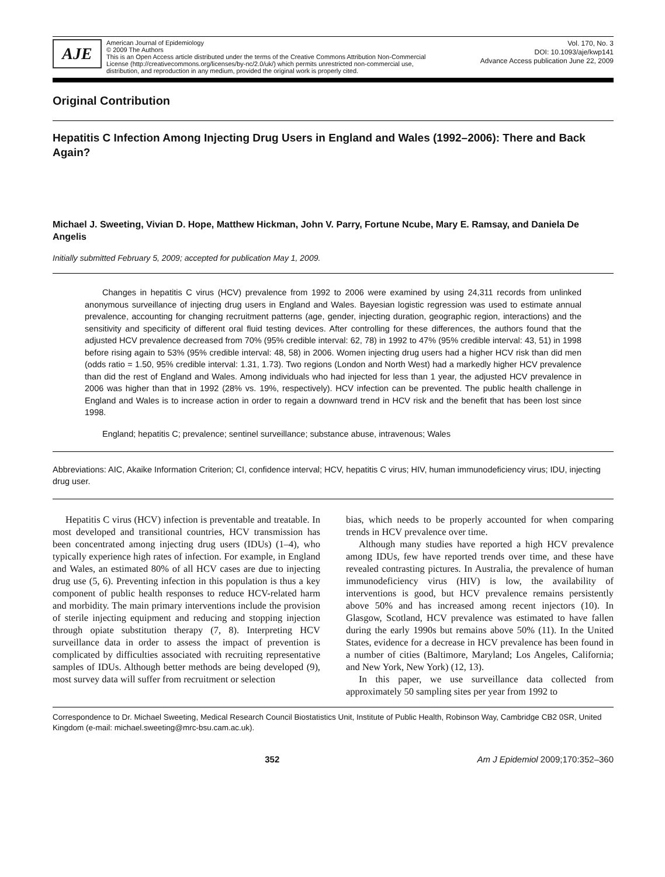AJE
American Journal of Epidemiology
© 2009 The Authors
This is an Open Access article distributed under the terms of the Creative Commons Attribution Non-Commercial
License (http://creativecommons.org/licenses/by-nc/2.0/uk/) which permits unrestricted non-commercial use,
distribution, and reproduction in any medium, provided the original work is properly cited.
Vol. 170, No. 3
DOI: 10.1093/aje/kwp141
Advance Access publication June 22, 2009
Original Contribution
Hepatitis C Infection Among Injecting Drug Users in England and Wales (1992–2006): There and Back Again?
Michael J. Sweeting, Vivian D. Hope, Matthew Hickman, John V. Parry, Fortune Ncube, Mary E. Ramsay, and Daniela De Angelis
Initially submitted February 5, 2009; accepted for publication May 1, 2009.
Changes in hepatitis C virus (HCV) prevalence from 1992 to 2006 were examined by using 24,311 records from unlinked anonymous surveillance of injecting drug users in England and Wales. Bayesian logistic regression was used to estimate annual prevalence, accounting for changing recruitment patterns (age, gender, injecting duration, geographic region, interactions) and the sensitivity and specificity of different oral fluid testing devices. After controlling for these differences, the authors found that the adjusted HCV prevalence decreased from 70% (95% credible interval: 62, 78) in 1992 to 47% (95% credible interval: 43, 51) in 1998 before rising again to 53% (95% credible interval: 48, 58) in 2006. Women injecting drug users had a higher HCV risk than did men (odds ratio = 1.50, 95% credible interval: 1.31, 1.73). Two regions (London and North West) had a markedly higher HCV prevalence than did the rest of England and Wales. Among individuals who had injected for less than 1 year, the adjusted HCV prevalence in 2006 was higher than that in 1992 (28% vs. 19%, respectively). HCV infection can be prevented. The public health challenge in England and Wales is to increase action in order to regain a downward trend in HCV risk and the benefit that has been lost since 1998.
England; hepatitis C; prevalence; sentinel surveillance; substance abuse, intravenous; Wales
Abbreviations: AIC, Akaike Information Criterion; CI, confidence interval; HCV, hepatitis C virus; HIV, human immunodeficiency virus; IDU, injecting drug user.
Hepatitis C virus (HCV) infection is preventable and treatable. In most developed and transitional countries, HCV transmission has been concentrated among injecting drug users (IDUs) (1–4), who typically experience high rates of infection. For example, in England and Wales, an estimated 80% of all HCV cases are due to injecting drug use (5, 6). Preventing infection in this population is thus a key component of public health responses to reduce HCV-related harm and morbidity. The main primary interventions include the provision of sterile injecting equipment and reducing and stopping injection through opiate substitution therapy (7, 8). Interpreting HCV surveillance data in order to assess the impact of prevention is complicated by difficulties associated with recruiting representative samples of IDUs. Although better methods are being developed (9), most survey data will suffer from recruitment or selection
bias, which needs to be properly accounted for when comparing trends in HCV prevalence over time.
Although many studies have reported a high HCV prevalence among IDUs, few have reported trends over time, and these have revealed contrasting pictures. In Australia, the prevalence of human immunodeficiency virus (HIV) is low, the availability of interventions is good, but HCV prevalence remains persistently above 50% and has increased among recent injectors (10). In Glasgow, Scotland, HCV prevalence was estimated to have fallen during the early 1990s but remains above 50% (11). In the United States, evidence for a decrease in HCV prevalence has been found in a number of cities (Baltimore, Maryland; Los Angeles, California; and New York, New York) (12, 13).
In this paper, we use surveillance data collected from approximately 50 sampling sites per year from 1992 to
Correspondence to Dr. Michael Sweeting, Medical Research Council Biostatistics Unit, Institute of Public Health, Robinson Way, Cambridge CB2 0SR, United Kingdom (e-mail: michael.sweeting@mrc-bsu.cam.ac.uk).
352 Am J Epidemiol 2009;170:352–360